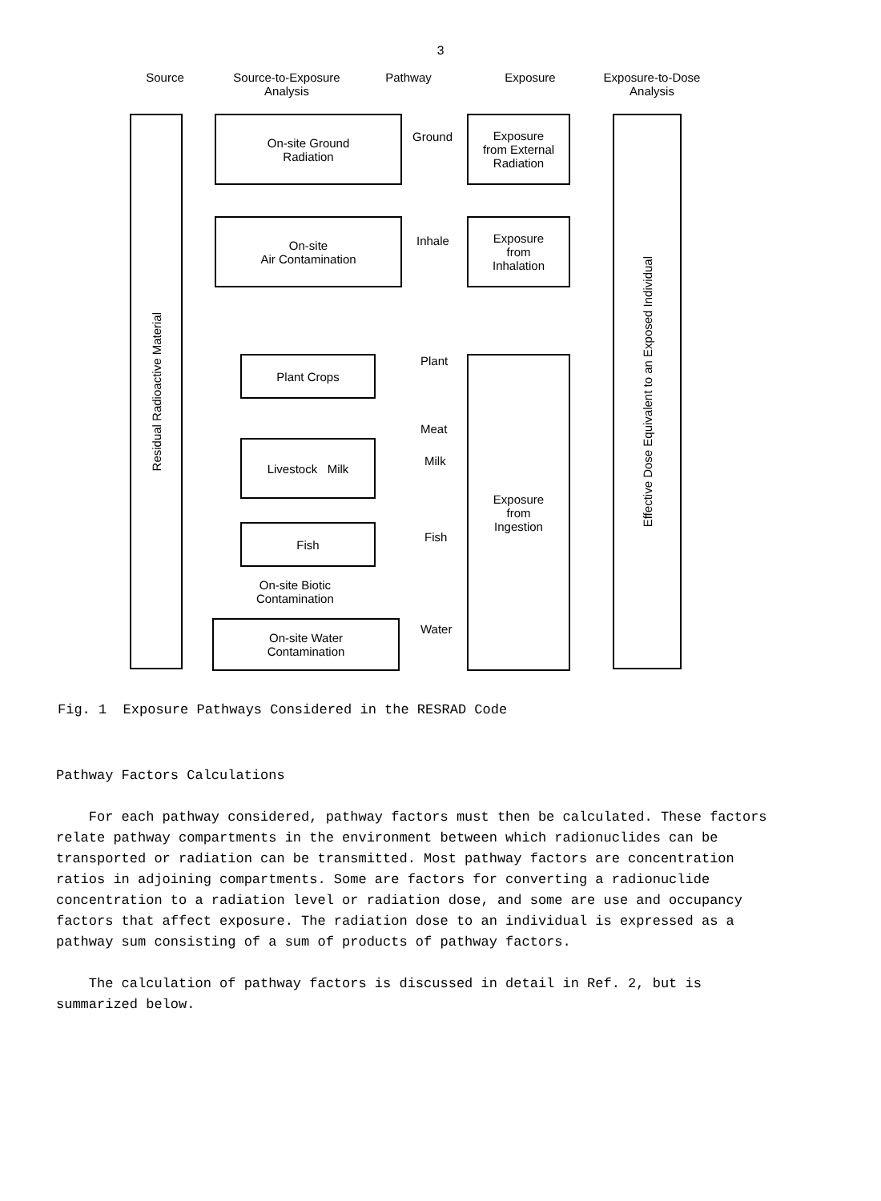3
Source Source-to-Exposure
Analysis
Pathway Exposure Exposure-to-Dose
Analysis
Residual Radioactive Material
On-site Ground
Radiation
On-site
Air Contamination
Plant Crops
Livestock Milk
Fish
On-site Biotic
Contamination
On-site Water
Contamination
Ground
Inhale
Plant
Meat
Milk
Fish
Water
Exposure
from External
Radiation
Exposure
from
Inhalation
Exposure
from
Ingestion
Effective Dose Equivalent to an Exposed Individual
Fig. 1 Exposure Pathways Considered in the RESRAD Code
Pathway Factors Calculations
For each pathway considered, pathway factors must then be calculated. These factors relate pathway compartments in the environment between which radionuclides can be transported or radiation can be transmitted. Most pathway factors are concentration ratios in adjoining compartments. Some are factors for converting a radionuclide concentration to a radiation level or radiation dose, and some are use and occupancy factors that affect exposure. The radiation dose to an individual is expressed as a pathway sum consisting of a sum of products of pathway factors.
The calculation of pathway factors is discussed in detail in Ref. 2, but is summarized below.